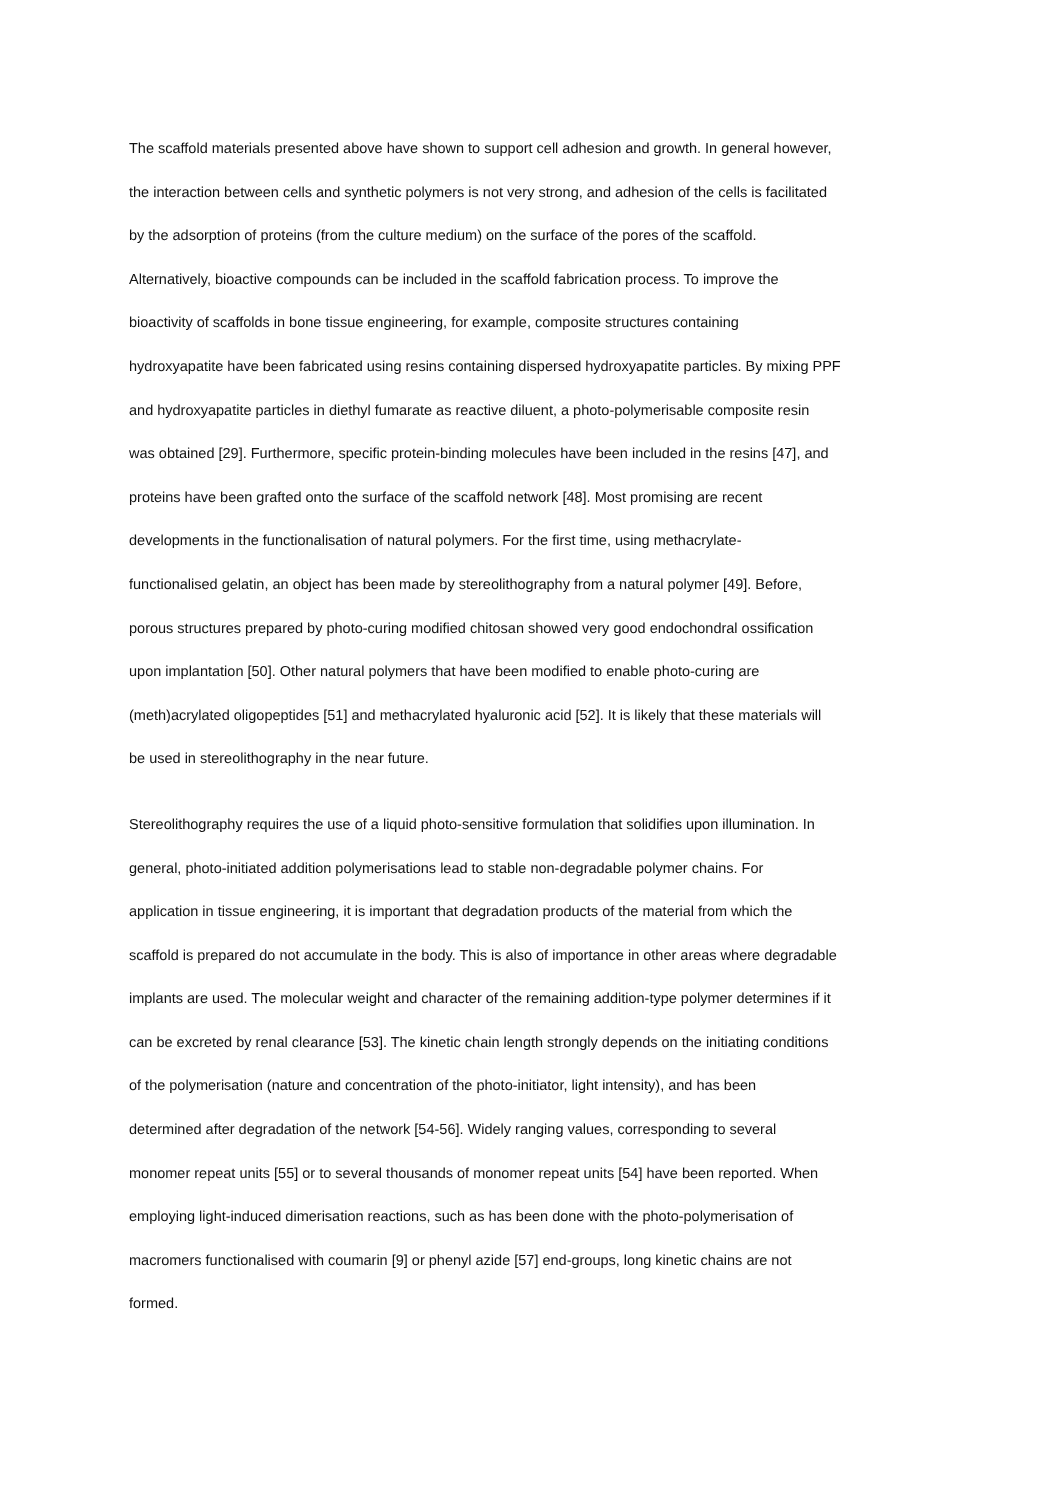The scaffold materials presented above have shown to support cell adhesion and growth. In general however, the interaction between cells and synthetic polymers is not very strong, and adhesion of the cells is facilitated by the adsorption of proteins (from the culture medium) on the surface of the pores of the scaffold. Alternatively, bioactive compounds can be included in the scaffold fabrication process. To improve the bioactivity of scaffolds in bone tissue engineering, for example, composite structures containing hydroxyapatite have been fabricated using resins containing dispersed hydroxyapatite particles. By mixing PPF and hydroxyapatite particles in diethyl fumarate as reactive diluent, a photo-polymerisable composite resin was obtained [29]. Furthermore, specific protein-binding molecules have been included in the resins [47], and proteins have been grafted onto the surface of the scaffold network [48]. Most promising are recent developments in the functionalisation of natural polymers. For the first time, using methacrylate- functionalised gelatin, an object has been made by stereolithography from a natural polymer [49]. Before, porous structures prepared by photo-curing modified chitosan showed very good endochondral ossification upon implantation [50]. Other natural polymers that have been modified to enable photo-curing are (meth)acrylated oligopeptides [51] and methacrylated hyaluronic acid [52]. It is likely that these materials will be used in stereolithography in the near future.
Stereolithography requires the use of a liquid photo-sensitive formulation that solidifies upon illumination. In general, photo-initiated addition polymerisations lead to stable non-degradable polymer chains. For application in tissue engineering, it is important that degradation products of the material from which the scaffold is prepared do not accumulate in the body. This is also of importance in other areas where degradable implants are used. The molecular weight and character of the remaining addition-type polymer determines if it can be excreted by renal clearance [53]. The kinetic chain length strongly depends on the initiating conditions of the polymerisation (nature and concentration of the photo-initiator, light intensity), and has been determined after degradation of the network [54-56]. Widely ranging values, corresponding to several monomer repeat units [55] or to several thousands of monomer repeat units [54] have been reported. When employing light-induced dimerisation reactions, such as has been done with the photo-polymerisation of macromers functionalised with coumarin [9] or phenyl azide [57] end-groups, long kinetic chains are not formed.